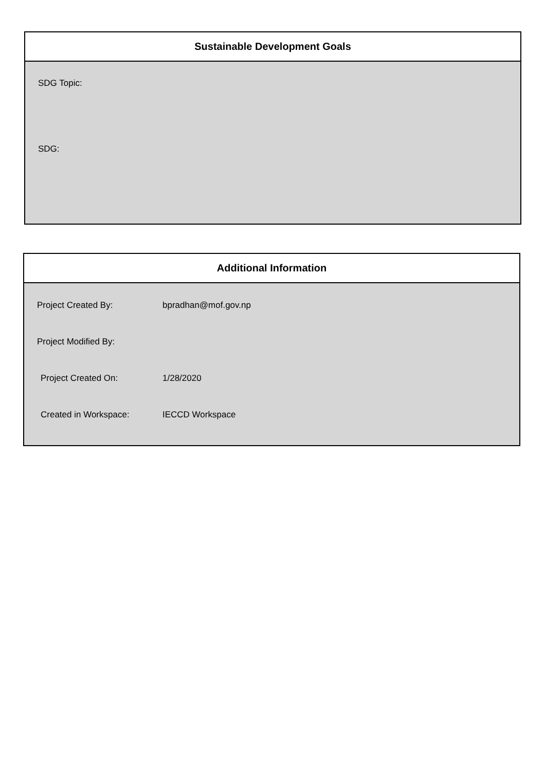Sustainable Development Goals
SDG Topic:
SDG:
Additional Information
Project Created By: bpradhan@mof.gov.np
Project Modified By:
Project Created On: 1/28/2020
Created in Workspace: IECCD Workspace